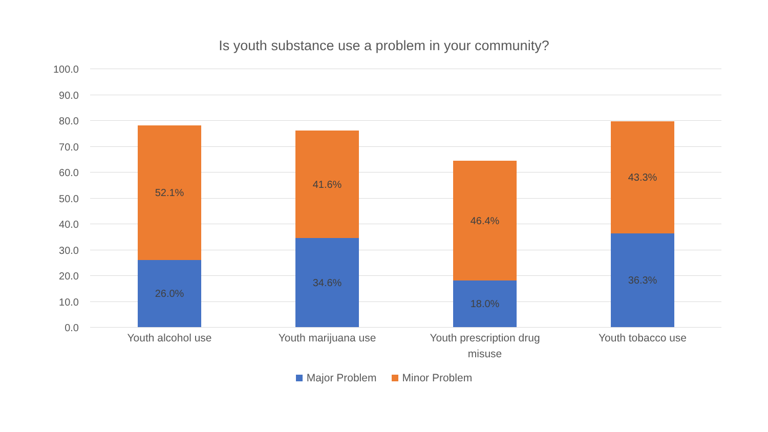Is youth substance use a problem in your community?
100.0
90.0
80.0
70.0
60.0
50.0
40.0
30.0
20.0
10.0
0.0
52.1%
26.0%
41.6%
34.6%
46.4%
18.0%
43.3%
36.3%
Youth alcohol use Youth marijuana use
Youth prescription drug misuse
Youth tobacco use
Major Problem Minor Problem